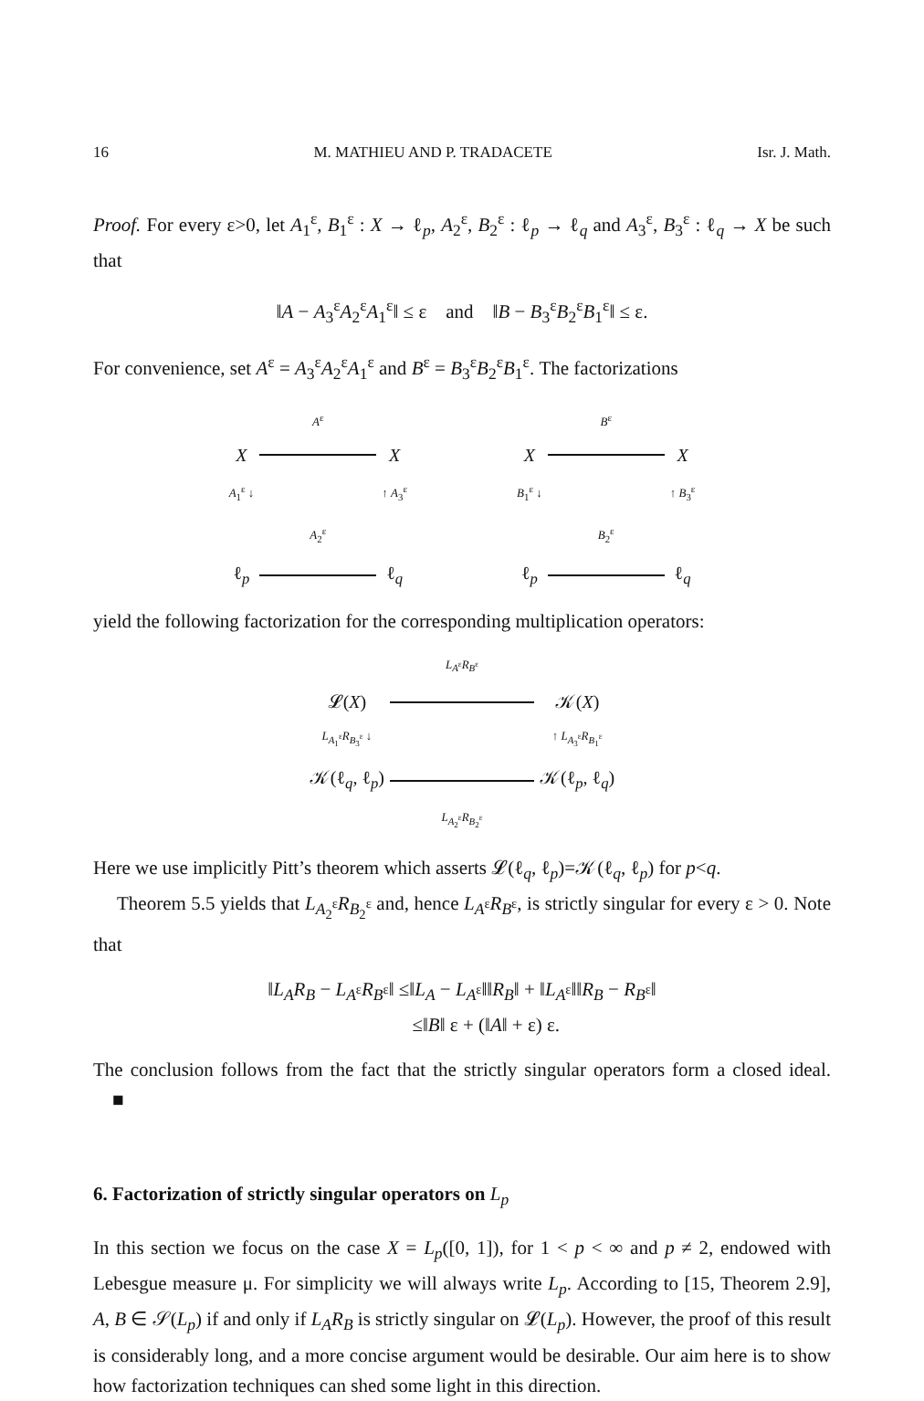16 M. MATHIEU AND P. TRADACETE Isr. J. Math.
Proof. For every ε>0, let A<sub>1</sub><sup>ε</sup>, B<sub>1</sub><sup>ε</sup> : X → ℓ<sub>p</sub>, A<sub>2</sub><sup>ε</sup>, B<sub>2</sub><sup>ε</sup> : ℓ<sub>p</sub> → ℓ<sub>q</sub> and A<sub>3</sub><sup>ε</sup>, B<sub>3</sub><sup>ε</sup> : ℓ<sub>q</sub> → X be such that
‖A − A<sub>3</sub><sup>ε</sup>A<sub>2</sub><sup>ε</sup>A<sub>1</sub><sup>ε</sup>‖ ≤ ε and ‖B − B<sub>3</sub><sup>ε</sup>B<sub>2</sub><sup>ε</sup>B<sub>1</sub><sup>ε</sup>‖ ≤ ε.
For convenience, set A<sup>ε</sup> = A<sub>3</sub><sup>ε</sup>A<sub>2</sub><sup>ε</sup>A<sub>1</sub><sup>ε</sup> and B<sup>ε</sup> = B<sub>3</sub><sup>ε</sup>B<sub>2</sub><sup>ε</sup>B<sub>1</sub><sup>ε</sup>. The factorizations
A<sup>ε</sup> X
X A<sub>1</sub><sup>ε</sup> ↓ ↑ A<sub>3</sub><sup>ε</sup> A<sub>2</sub><sup>ε</sup> ℓ<sub>p</sub>
ℓ<sub>q</sub>
B<sup>ε</sup> X
X B<sub>1</sub><sup>ε</sup> ↓ ↑ B<sub>3</sub><sup>ε</sup> B<sub>2</sub><sup>ε</sup> ℓ<sub>p</sub>
ℓ<sub>q</sub>
yield the following factorization for the corresponding multiplication operators:
L<sub>A<sup>ε</sup></sub>R<sub>B<sup>ε</sup></sub> 𝓛(X)
𝒦(X) L<sub>A<sub>1</sub><sup>ε</sup></sub>R<sub>B<sub>3</sub><sup>ε</sup></sub> ↓ ↑ L<sub>A<sub>3</sub><sup>ε</sup></sub>R<sub>B<sub>1</sub><sup>ε</sup></sub> 𝒦(ℓ<sub>q</sub>, ℓ<sub>p</sub>)
𝒦(ℓ<sub>p</sub>, ℓ<sub>q</sub>) L<sub>A<sub>2</sub><sup>ε</sup></sub>R<sub>B<sub>2</sub><sup>ε</sup></sub>
Here we use implicitly Pitt’s theorem which asserts 𝓛(ℓ<sub>q</sub>, ℓ<sub>p</sub>)=𝒦(ℓ<sub>q</sub>, ℓ<sub>p</sub>) for p<q.
Theorem 5.5 yields that L<sub>A<sub>2</sub><sup>ε</sup></sub>R<sub>B<sub>2</sub><sup>ε</sup></sub> and, hence L<sub>A<sup>ε</sup></sub>R<sub>B<sup>ε</sup></sub>, is strictly singular for every ε > 0. Note that
‖L<sub>A</sub>R<sub>B</sub> − L<sub>A<sup>ε</sup></sub>R<sub>B<sup>ε</sup></sub>‖ ≤‖L<sub>A</sub> − L<sub>A<sup>ε</sup></sub>‖‖R<sub>B</sub>‖ + ‖L<sub>A<sup>ε</sup></sub>‖‖R<sub>B</sub> − R<sub>B<sup>ε</sup></sub>‖
≤‖B‖ ε + (‖A‖ + ε) ε.
The conclusion follows from the fact that the strictly singular operators form a closed ideal. ■
6. Factorization of strictly singular operators on L<sub>p</sub>
In this section we focus on the case X = L<sub>p</sub>([0, 1]), for 1 < p < ∞ and p ≠ 2, endowed with Lebesgue measure μ. For simplicity we will always write L<sub>p</sub>. According to [15, Theorem 2.9], A, B ∈ 𝒮(L<sub>p</sub>) if and only if L<sub>A</sub>R<sub>B</sub> is strictly singular on 𝓛(L<sub>p</sub>). However, the proof of this result is considerably long, and a more concise argument would be desirable. Our aim here is to show how factorization techniques can shed some light in this direction.